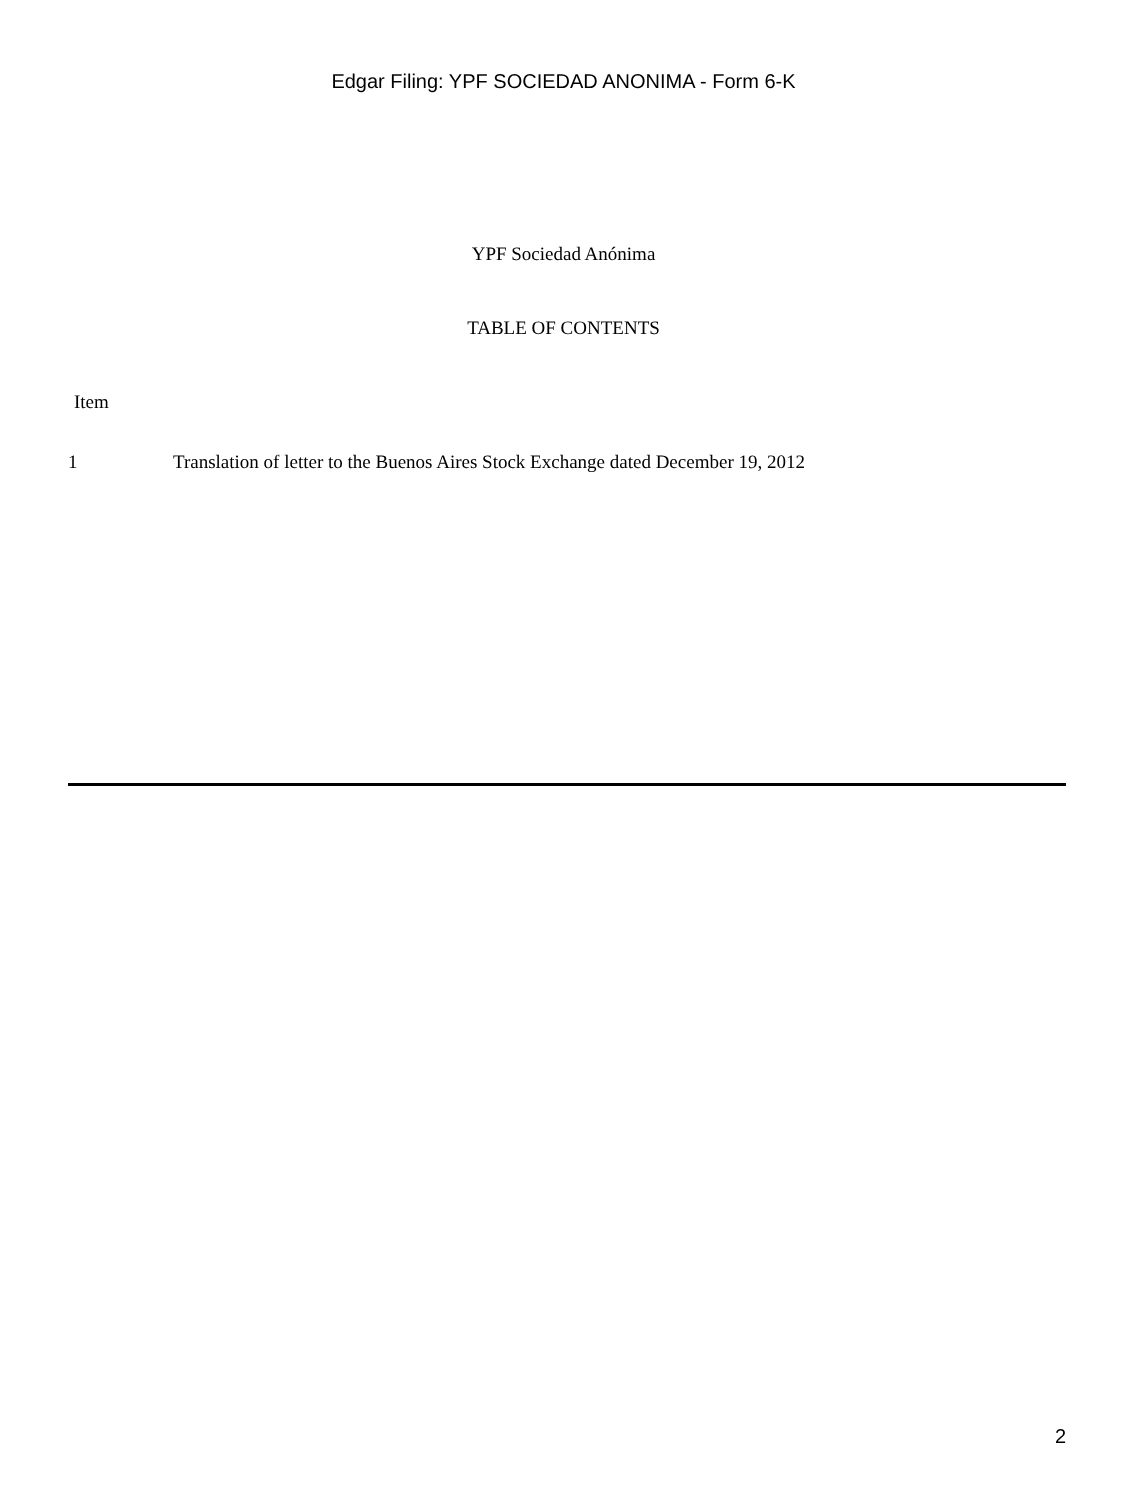Edgar Filing: YPF SOCIEDAD ANONIMA - Form 6-K
YPF Sociedad Anónima
TABLE OF CONTENTS
| Item | |
| 1 | Translation of letter to the Buenos Aires Stock Exchange dated December 19, 2012 |
2